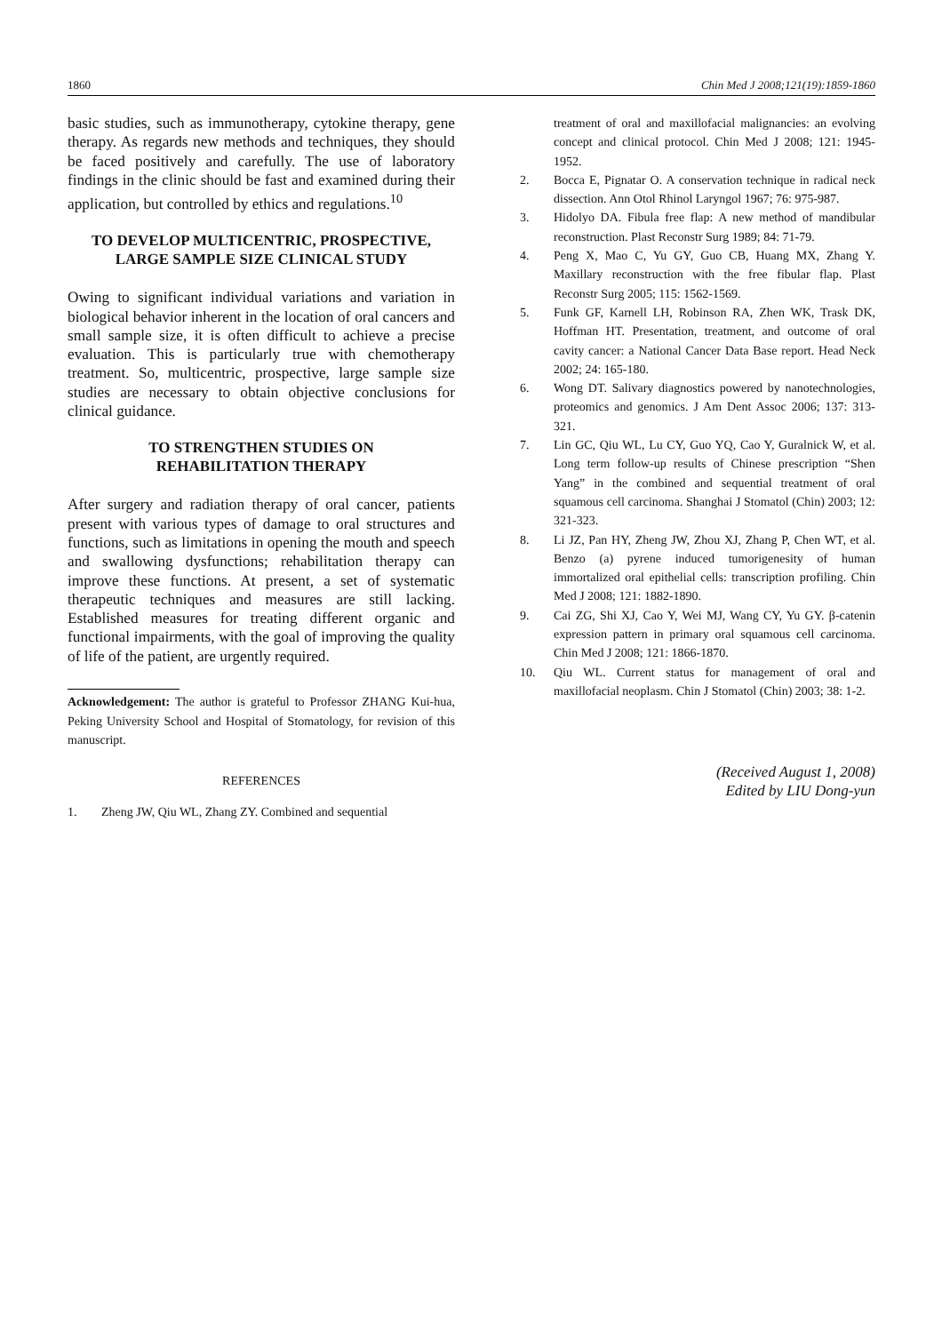1860 Chin Med J 2008;121(19):1859-1860
basic studies, such as immunotherapy, cytokine therapy, gene therapy. As regards new methods and techniques, they should be faced positively and carefully. The use of laboratory findings in the clinic should be fast and examined during their application, but controlled by ethics and regulations.<sup>10</sup>
TO DEVELOP MULTICENTRIC, PROSPECTIVE, LARGE SAMPLE SIZE CLINICAL STUDY
Owing to significant individual variations and variation in biological behavior inherent in the location of oral cancers and small sample size, it is often difficult to achieve a precise evaluation. This is particularly true with chemotherapy treatment. So, multicentric, prospective, large sample size studies are necessary to obtain objective conclusions for clinical guidance.
TO STRENGTHEN STUDIES ON
REHABILITATION THERAPY
After surgery and radiation therapy of oral cancer, patients present with various types of damage to oral structures and functions, such as limitations in opening the mouth and speech and swallowing dysfunctions; rehabilitation therapy can improve these functions. At present, a set of systematic therapeutic techniques and measures are still lacking. Established measures for treating different organic and functional impairments, with the goal of improving the quality of life of the patient, are urgently required.
Acknowledgement: The author is grateful to Professor ZHANG Kui-hua, Peking University School and Hospital of Stomatology, for revision of this manuscript.
REFERENCES
1. Zheng JW, Qiu WL, Zhang ZY. Combined and sequential
treatment of oral and maxillofacial malignancies: an evolving concept and clinical protocol. Chin Med J 2008; 121: 1945-1952.
2. Bocca E, Pignatar O. A conservation technique in radical neck dissection. Ann Otol Rhinol Laryngol 1967; 76: 975-987.
3. Hidolyo DA. Fibula free flap: A new method of mandibular reconstruction. Plast Reconstr Surg 1989; 84: 71-79.
4. Peng X, Mao C, Yu GY, Guo CB, Huang MX, Zhang Y. Maxillary reconstruction with the free fibular flap. Plast Reconstr Surg 2005; 115: 1562-1569.
5. Funk GF, Karnell LH, Robinson RA, Zhen WK, Trask DK, Hoffman HT. Presentation, treatment, and outcome of oral cavity cancer: a National Cancer Data Base report. Head Neck 2002; 24: 165-180.
6. Wong DT. Salivary diagnostics powered by nanotechnologies, proteomics and genomics. J Am Dent Assoc 2006; 137: 313-321.
7. Lin GC, Qiu WL, Lu CY, Guo YQ, Cao Y, Guralnick W, et al. Long term follow-up results of Chinese prescription “Shen Yang” in the combined and sequential treatment of oral squamous cell carcinoma. Shanghai J Stomatol (Chin) 2003; 12: 321-323.
8. Li JZ, Pan HY, Zheng JW, Zhou XJ, Zhang P, Chen WT, et al. Benzo (a) pyrene induced tumorigenesity of human immortalized oral epithelial cells: transcription profiling. Chin Med J 2008; 121: 1882-1890.
9. Cai ZG, Shi XJ, Cao Y, Wei MJ, Wang CY, Yu GY. β-catenin expression pattern in primary oral squamous cell carcinoma. Chin Med J 2008; 121: 1866-1870.
10. Qiu WL. Current status for management of oral and maxillofacial neoplasm. Chin J Stomatol (Chin) 2003; 38: 1-2.
(Received August 1, 2008)
Edited by LIU Dong-yun